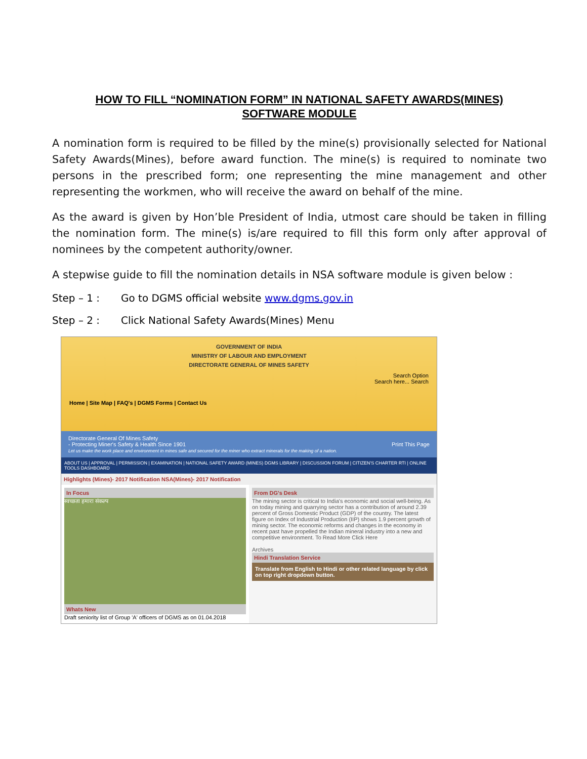HOW TO FILL “NOMINATION FORM” IN NATIONAL SAFETY AWARDS(MINES)
SOFTWARE MODULE
A nomination form is required to be filled by the mine(s) provisionally selected for National Safety Awards(Mines), before award function. The mine(s) is required to nominate two persons in the prescribed form; one representing the mine management and other representing the workmen, who will receive the award on behalf of the mine.
As the award is given by Hon’ble President of India, utmost care should be taken in filling the nomination form. The mine(s) is/are required to fill this form only after approval of nominees by the competent authority/owner.
A stepwise guide to fill the nomination details in NSA software module is given below :
Step – 1 : Go to DGMS official website www.dgms.gov.in
Step – 2 : Click National Safety Awards(Mines) Menu
GOVERNMENT OF INDIA
MINISTRY OF LABOUR AND EMPLOYMENT
DIRECTORATE GENERAL OF MINES SAFETY
Search Option
Search here... Search
Home | Site Map | FAQ's | DGMS Forms | Contact Us
Directorate General Of Mines Safety
- Protecting Miner's Safety & Health Since 1901 Print This Page
Let us make the work place and environment in mines safe and secured for the miner who extract minerals for the making of a nation.
ABOUT US | APPROVAL | PERMISSION | EXAMINATION | NATIONAL SAFETY AWARD (MINES) DGMS LIBRARY | DISCUSSION FORUM | CITIZEN'S CHARTER RTI | ONLINE TOOLS DASHBOARD
Highlights (Mines)- 2017 Notification NSA(Mines)- 2017 Notification
In Focus
स्वच्छता हमारा संकल्प
Whats New
Draft seniority list of Group 'A' officers of DGMS as on 01.04.2018
From DG's Desk
The mining sector is critical to India's economic and social well-being. As on today mining and quarrying sector has a contribution of around 2.39 percent of Gross Domestic Product (GDP) of the country. The latest figure on Index of Industrial Production (IIP) shows 1.9 percent growth of mining sector. The economic reforms and changes in the economy in recent past have propelled the Indian mineral industry into a new and competitive environment. To Read More Click Here
Archives
Hindi Translation Service
Translate from English to Hindi or other related language by click on top right dropdown button.